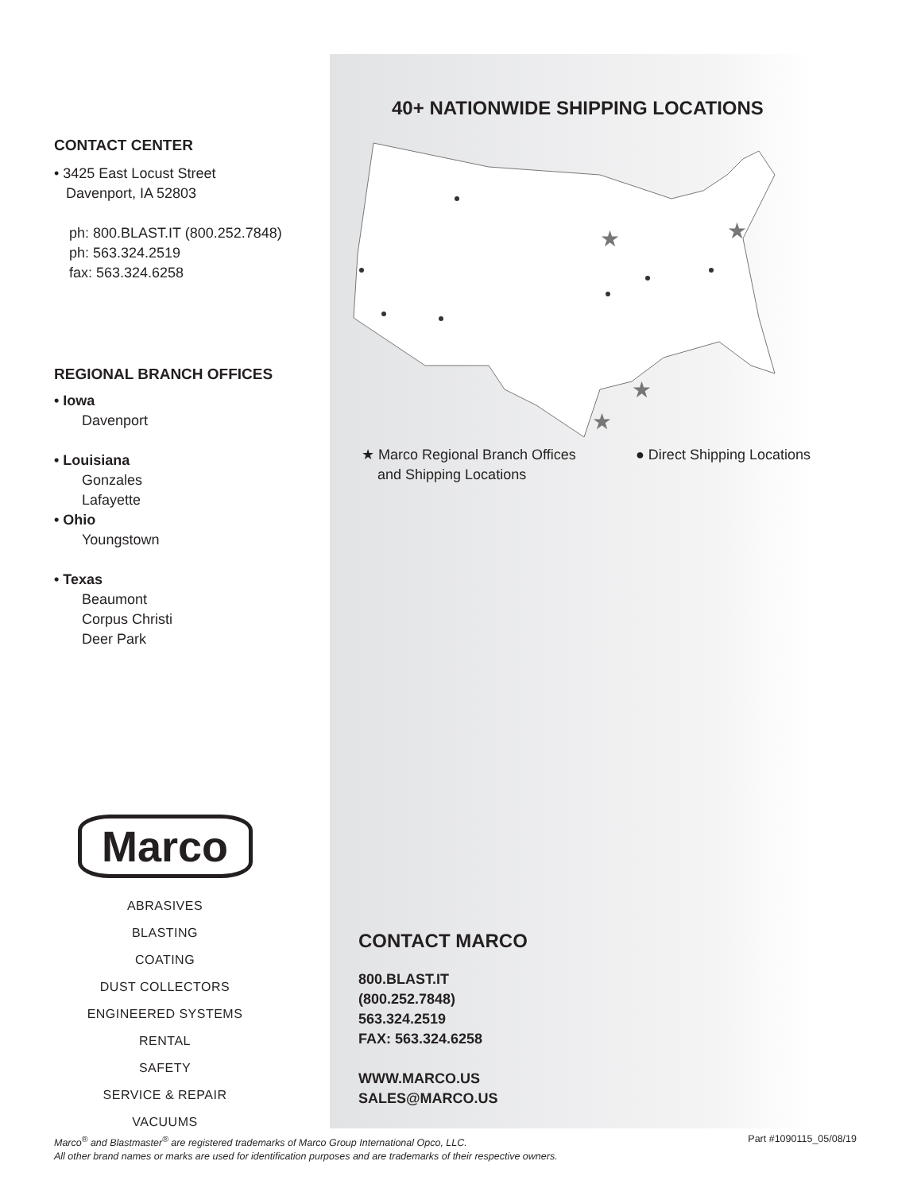CONTACT CENTER
• 3425 East Locust Street
Davenport, IA 52803
ph: 800.BLAST.IT (800.252.7848)
ph: 563.324.2519
fax: 563.324.6258
REGIONAL BRANCH OFFICES
• Iowa
Davenport
• Louisiana
Gonzales
Lafayette
• Ohio
Youngstown
• Texas
Beaumont
Corpus Christi
Deer Park
Marco
ABRASIVES
BLASTING
COATING
DUST COLLECTORS
ENGINEERED SYSTEMS
RENTAL
SAFETY
SERVICE & REPAIR
VACUUMS
40+ NATIONWIDE SHIPPING LOCATIONS
★
★
★
★
★ Marco Regional Branch Offices
and Shipping Locations
● Direct Shipping Locations
CONTACT MARCO
800.BLAST.IT
(800.252.7848)
563.324.2519
FAX: 563.324.6258
WWW.MARCO.US
SALES@MARCO.US
Part #1090115_05/08/19 Marco<sup>®</sup> and Blastmaster<sup>®</sup> are registered trademarks of Marco Group International Opco, LLC.
All other brand names or marks are used for identification purposes and are trademarks of their respective owners.